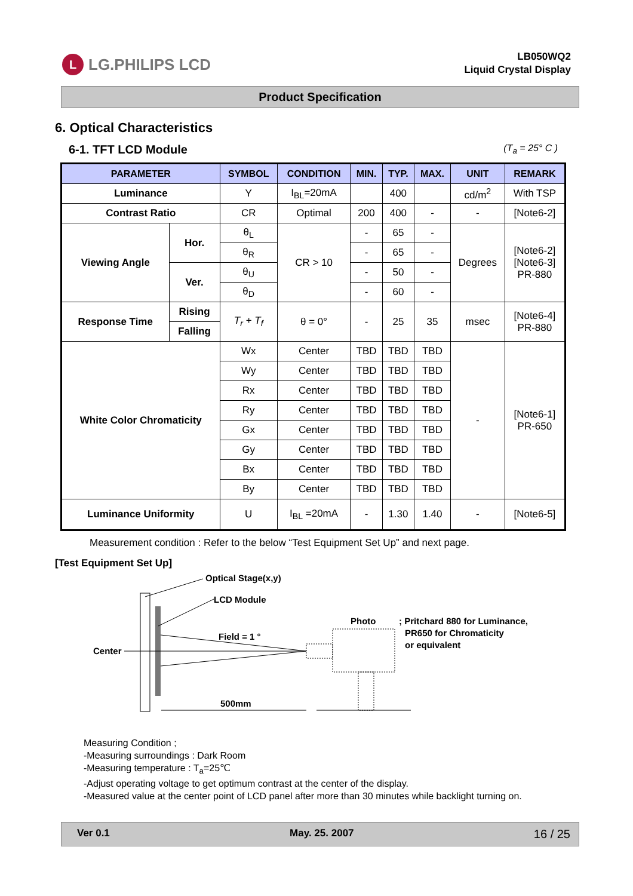L LG.PHILIPS LCD
LB050WQ2
Liquid Crystal Display
Product Specification
6. Optical Characteristics
6-1. TFT LCD Module (T<sub>a</sub> = 25° C )
| PARAMETER | | SYMBOL | CONDITION | MIN. | TYP. | MAX. | UNIT | REMARK |
| --- | --- | --- | --- | --- | --- | --- | --- | --- |
| Luminance | | Y | I<sub>BL</sub>=20mA | | 400 | | cd/m<sup>2</sup> | With TSP |
| Contrast Ratio | | CR | Optimal | 200 | 400 | - | - | [Note6-2] |
| Viewing Angle | Hor. | θ<sub>L</sub> | CR > 10 | - | 65 | - | Degrees | [Note6-2] [Note6-3] PR-880 |
| | | θ<sub>R</sub> | | - | 65 | - | | |
| | Ver. | θ<sub>U</sub> | | - | 50 | - | | |
| | | θ<sub>D</sub> | | - | 60 | - | | |
| Response Time | Rising | T<sub>r</sub> + T<sub>f</sub> | θ = 0° | - | 25 | 35 | msec | [Note6-4] PR-880 |
| | Falling | | | | | | | |
| White Color Chromaticity | | Wx | Center | TBD | TBD | TBD | - | [Note6-1] PR-650 |
| | | Wy | Center | TBD | TBD | TBD | | |
| | | Rx | Center | TBD | TBD | TBD | | |
| | | Ry | Center | TBD | TBD | TBD | | |
| | | Gx | Center | TBD | TBD | TBD | | |
| | | Gy | Center | TBD | TBD | TBD | | |
| | | Bx | Center | TBD | TBD | TBD | | |
| | | By | Center | TBD | TBD | TBD | | |
| Luminance Uniformity | | U | I<sub>BL</sub> =20mA | - | 1.30 | 1.40 | - | [Note6-5] |
Measurement condition : Refer to the below “Test Equipment Set Up” and next page.
[Test Equipment Set Up]
Optical Stage(x,y)
LCD Module
Center
Field = 1 °
Photo
; Pritchard 880 for Luminance,
PR650 for Chromaticity
or equivalent
500mm
Measuring Condition ;
-Measuring surroundings : Dark Room
-Measuring temperature : T<sub>a</sub>=25℃
-Adjust operating voltage to get optimum contrast at the center of the display.
-Measured value at the center point of LCD panel after more than 30 minutes while backlight turning on.
Ver 0.1 May. 25. 2007 16 / 25